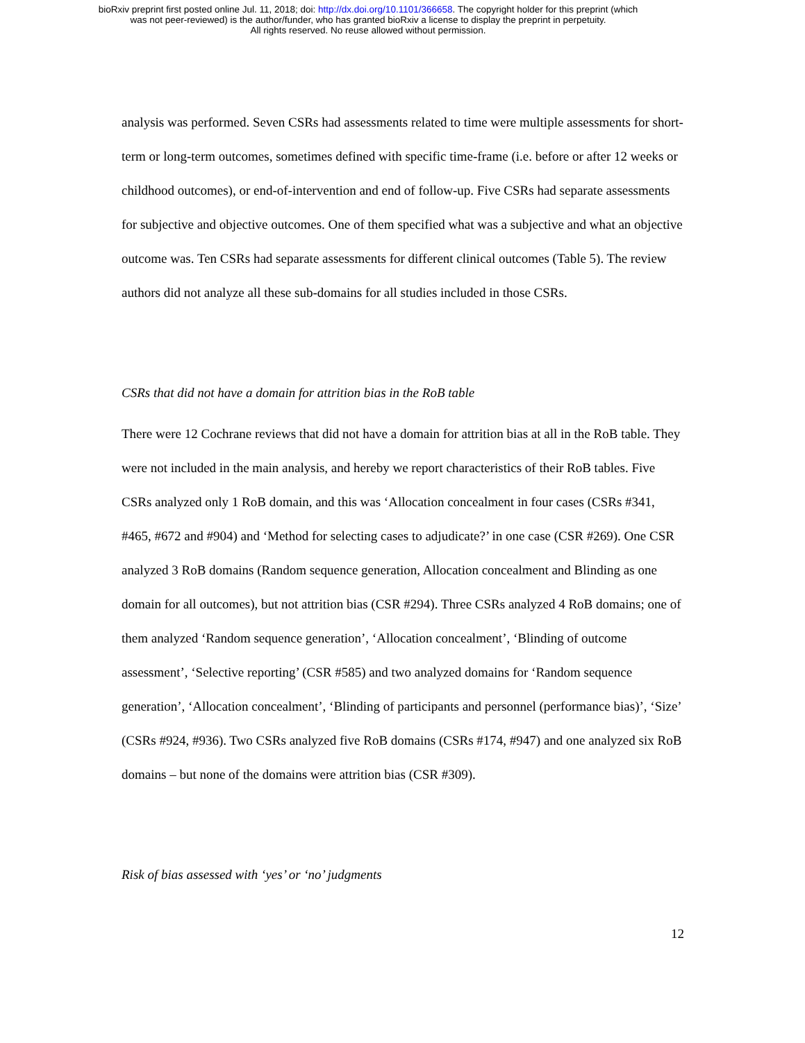bioRxiv preprint first posted online Jul. 11, 2018; doi: http://dx.doi.org/10.1101/366658. The copyright holder for this preprint (which
was not peer-reviewed) is the author/funder, who has granted bioRxiv a license to display the preprint in perpetuity.
All rights reserved. No reuse allowed without permission.
analysis was performed. Seven CSRs had assessments related to time were multiple assessments for short-term or long-term outcomes, sometimes defined with specific time-frame (i.e. before or after 12 weeks or childhood outcomes), or end-of-intervention and end of follow-up. Five CSRs had separate assessments for subjective and objective outcomes. One of them specified what was a subjective and what an objective outcome was. Ten CSRs had separate assessments for different clinical outcomes (Table 5). The review authors did not analyze all these sub-domains for all studies included in those CSRs.
CSRs that did not have a domain for attrition bias in the RoB table
There were 12 Cochrane reviews that did not have a domain for attrition bias at all in the RoB table. They were not included in the main analysis, and hereby we report characteristics of their RoB tables. Five CSRs analyzed only 1 RoB domain, and this was ‘Allocation concealment in four cases (CSRs #341, #465, #672 and #904) and ‘Method for selecting cases to adjudicate?’ in one case (CSR #269). One CSR analyzed 3 RoB domains (Random sequence generation, Allocation concealment and Blinding as one domain for all outcomes), but not attrition bias (CSR #294). Three CSRs analyzed 4 RoB domains; one of them analyzed ‘Random sequence generation’, ‘Allocation concealment’, ‘Blinding of outcome assessment’, ‘Selective reporting’ (CSR #585) and two analyzed domains for ‘Random sequence generation’, ‘Allocation concealment’, ‘Blinding of participants and personnel (performance bias)’, ‘Size’ (CSRs #924, #936). Two CSRs analyzed five RoB domains (CSRs #174, #947) and one analyzed six RoB domains – but none of the domains were attrition bias (CSR #309).
Risk of bias assessed with ‘yes’ or ‘no’ judgments
12